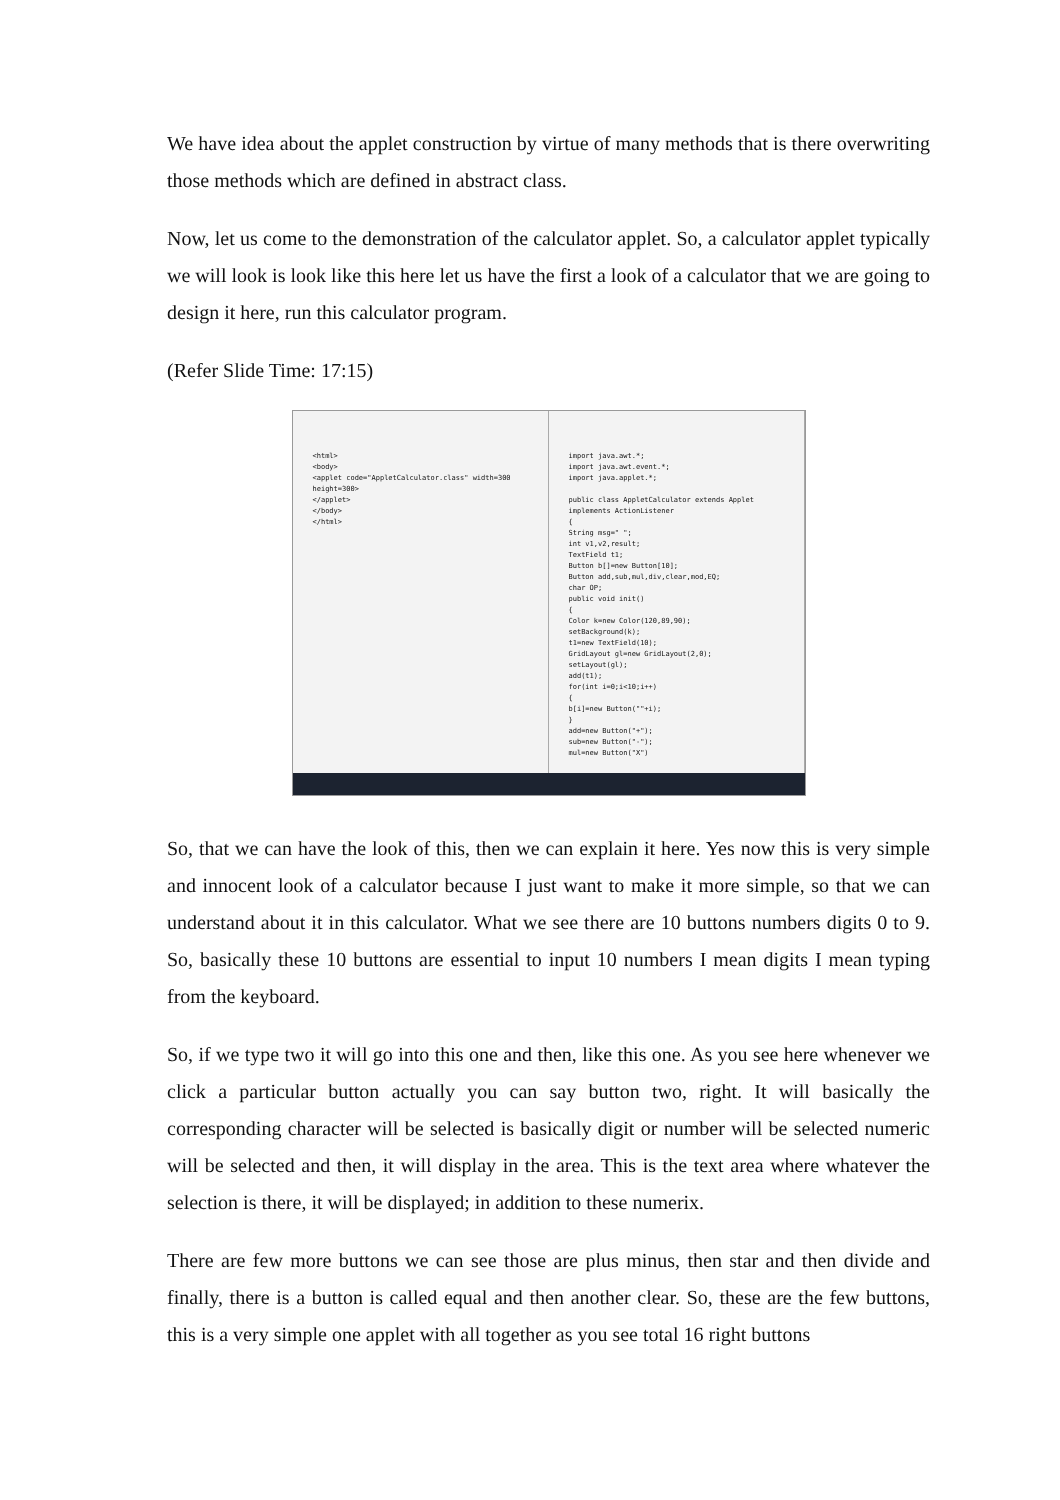We have idea about the applet construction by virtue of many methods that is there overwriting those methods which are defined in abstract class.
Now, let us come to the demonstration of the calculator applet. So, a calculator applet typically we will look is look like this here let us have the first a look of a calculator that we are going to design it here, run this calculator program.
(Refer Slide Time: 17:15)
<html>
<body>
<applet code="AppletCalculator.class" width=300 height=300>
</applet>
</body>
</html>
import java.awt.*;
import java.awt.event.*;
import java.applet.*;
public class AppletCalculator extends Applet implements ActionListener
{
String msg=" ";
int v1,v2,result;
TextField t1;
Button b[]=new Button[10];
Button add,sub,mul,div,clear,mod,EQ;
char OP;
public void init()
{
Color k=new Color(120,89,90);
setBackground(k);
t1=new TextField(10);
GridLayout gl=new GridLayout(2,0);
setLayout(gl);
add(t1);
for(int i=0;i<10;i++)
{
b[i]=new Button(""+i);
}
add=new Button("+");
sub=new Button("-");
mul=new Button("X")
So, that we can have the look of this, then we can explain it here. Yes now this is very simple and innocent look of a calculator because I just want to make it more simple, so that we can understand about it in this calculator. What we see there are 10 buttons numbers digits 0 to 9. So, basically these 10 buttons are essential to input 10 numbers I mean digits I mean typing from the keyboard.
So, if we type two it will go into this one and then, like this one. As you see here whenever we click a particular button actually you can say button two, right. It will basically the corresponding character will be selected is basically digit or number will be selected numeric will be selected and then, it will display in the area. This is the text area where whatever the selection is there, it will be displayed; in addition to these numerix.
There are few more buttons we can see those are plus minus, then star and then divide and finally, there is a button is called equal and then another clear. So, these are the few buttons, this is a very simple one applet with all together as you see total 16 right buttons